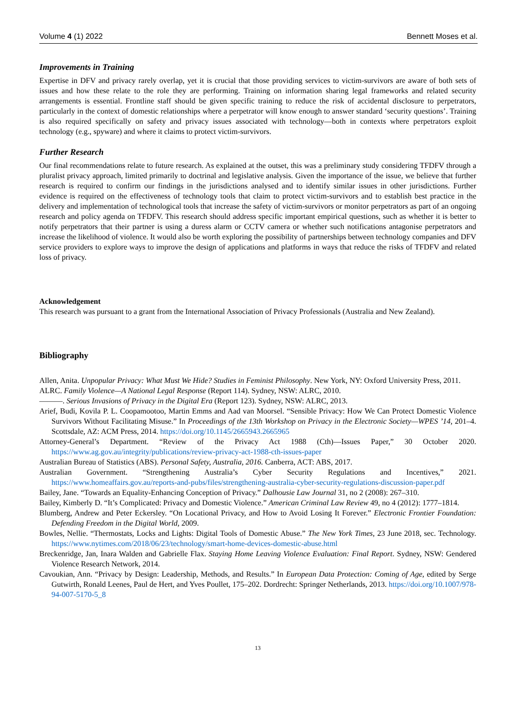Volume 4 (1) 2022 Bennett Moses et al.
Improvements in Training
Expertise in DFV and privacy rarely overlap, yet it is crucial that those providing services to victim-survivors are aware of both sets of issues and how these relate to the role they are performing. Training on information sharing legal frameworks and related security arrangements is essential. Frontline staff should be given specific training to reduce the risk of accidental disclosure to perpetrators, particularly in the context of domestic relationships where a perpetrator will know enough to answer standard ‘security questions’. Training is also required specifically on safety and privacy issues associated with technology—both in contexts where perpetrators exploit technology (e.g., spyware) and where it claims to protect victim-survivors.
Further Research
Our final recommendations relate to future research. As explained at the outset, this was a preliminary study considering TFDFV through a pluralist privacy approach, limited primarily to doctrinal and legislative analysis. Given the importance of the issue, we believe that further research is required to confirm our findings in the jurisdictions analysed and to identify similar issues in other jurisdictions. Further evidence is required on the effectiveness of technology tools that claim to protect victim-survivors and to establish best practice in the delivery and implementation of technological tools that increase the safety of victim-survivors or monitor perpetrators as part of an ongoing research and policy agenda on TFDFV. This research should address specific important empirical questions, such as whether it is better to notify perpetrators that their partner is using a duress alarm or CCTV camera or whether such notifications antagonise perpetrators and increase the likelihood of violence. It would also be worth exploring the possibility of partnerships between technology companies and DFV service providers to explore ways to improve the design of applications and platforms in ways that reduce the risks of TFDFV and related loss of privacy.
Acknowledgement
This research was pursuant to a grant from the International Association of Privacy Professionals (Australia and New Zealand).
Bibliography
Allen, Anita. Unpopular Privacy: What Must We Hide? Studies in Feminist Philosophy. New York, NY: Oxford University Press, 2011.
ALRC. Family Violence—A National Legal Response (Report 114). Sydney, NSW: ALRC, 2010.
———. Serious Invasions of Privacy in the Digital Era (Report 123). Sydney, NSW: ALRC, 2013.
Arief, Budi, Kovila P. L. Coopamootoo, Martin Emms and Aad van Moorsel. “Sensible Privacy: How We Can Protect Domestic Violence Survivors Without Facilitating Misuse.” In Proceedings of the 13th Workshop on Privacy in the Electronic Society—WPES ’14, 201–4. Scottsdale, AZ: ACM Press, 2014. https://doi.org/10.1145/2665943.2665965
Attorney-General’s Department. “Review of the Privacy Act 1988 (Cth)—Issues Paper,” 30 October 2020. https://www.ag.gov.au/integrity/publications/review-privacy-act-1988-cth-issues-paper
Australian Bureau of Statistics (ABS). Personal Safety, Australia, 2016. Canberra, ACT: ABS, 2017.
Australian Government. “Strengthening Australia’s Cyber Security Regulations and Incentives,” 2021. https://www.homeaffairs.gov.au/reports-and-pubs/files/strengthening-australia-cyber-security-regulations-discussion-paper.pdf
Bailey, Jane. “Towards an Equality-Enhancing Conception of Privacy.” Dalhousie Law Journal 31, no 2 (2008): 267–310.
Bailey, Kimberly D. “It’s Complicated: Privacy and Domestic Violence.” American Criminal Law Review 49, no 4 (2012): 1777–1814.
Blumberg, Andrew and Peter Eckersley. “On Locational Privacy, and How to Avoid Losing It Forever.” Electronic Frontier Foundation: Defending Freedom in the Digital World, 2009.
Bowles, Nellie. “Thermostats, Locks and Lights: Digital Tools of Domestic Abuse.” The New York Times, 23 June 2018, sec. Technology. https://www.nytimes.com/2018/06/23/technology/smart-home-devices-domestic-abuse.html
Breckenridge, Jan, Inara Walden and Gabrielle Flax. Staying Home Leaving Violence Evaluation: Final Report. Sydney, NSW: Gendered Violence Research Network, 2014.
Cavoukian, Ann. “Privacy by Design: Leadership, Methods, and Results.” In European Data Protection: Coming of Age, edited by Serge Gutwirth, Ronald Leenes, Paul de Hert, and Yves Poullet, 175–202. Dordrecht: Springer Netherlands, 2013. https://doi.org/10.1007/978-94-007-5170-5_8
13